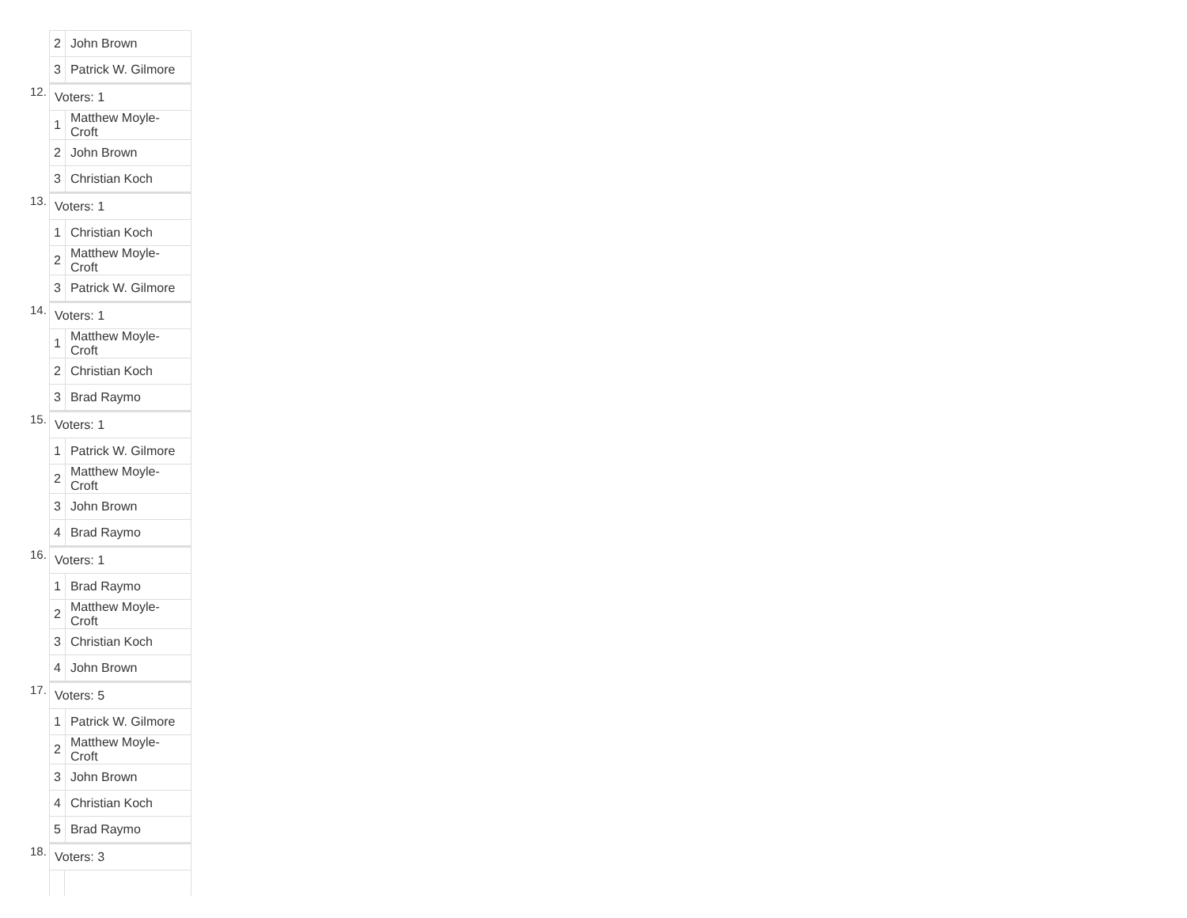| 2 | John Brown |
| 3 | Patrick W. Gilmore |
12.
| Voters: 1 | |
| 1 | Matthew Moyle-Croft |
| 2 | John Brown |
| 3 | Christian Koch |
13.
| Voters: 1 | |
| 1 | Christian Koch |
| 2 | Matthew Moyle-Croft |
| 3 | Patrick W. Gilmore |
14.
| Voters: 1 | |
| 1 | Matthew Moyle-Croft |
| 2 | Christian Koch |
| 3 | Brad Raymo |
15.
| Voters: 1 | |
| 1 | Patrick W. Gilmore |
| 2 | Matthew Moyle-Croft |
| 3 | John Brown |
| 4 | Brad Raymo |
16.
| Voters: 1 | |
| 1 | Brad Raymo |
| 2 | Matthew Moyle-Croft |
| 3 | Christian Koch |
| 4 | John Brown |
17.
| Voters: 5 | |
| 1 | Patrick W. Gilmore |
| 2 | Matthew Moyle-Croft |
| 3 | John Brown |
| 4 | Christian Koch |
| 5 | Brad Raymo |
18.
| Voters: 3 | |